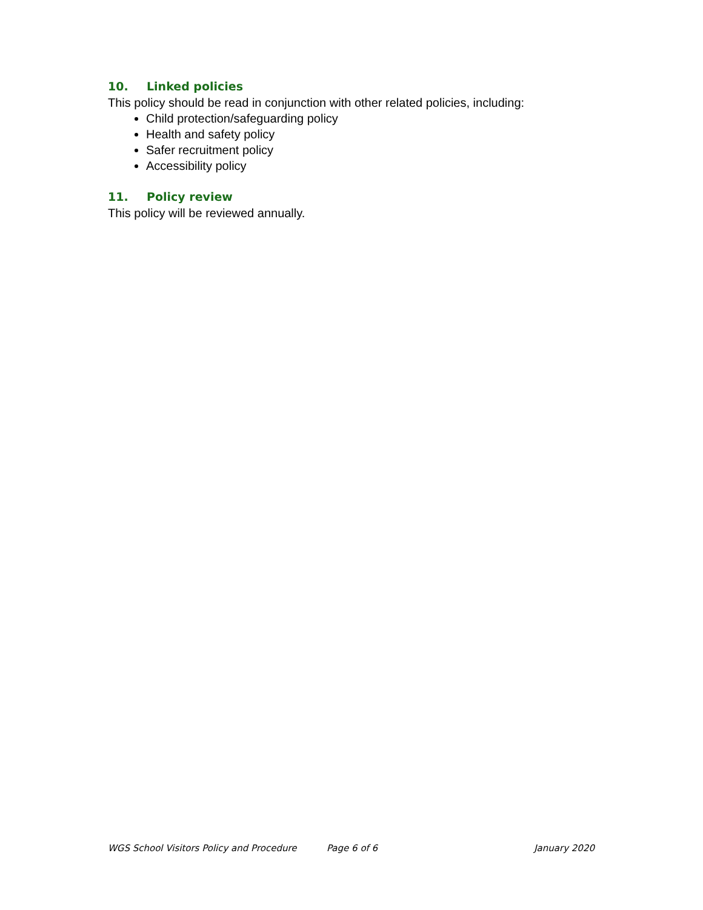10. Linked policies
This policy should be read in conjunction with other related policies, including:
Child protection/safeguarding policy
Health and safety policy
Safer recruitment policy
Accessibility policy
11. Policy review
This policy will be reviewed annually.
WGS School Visitors Policy and Procedure Page 6 of 6 January 2020